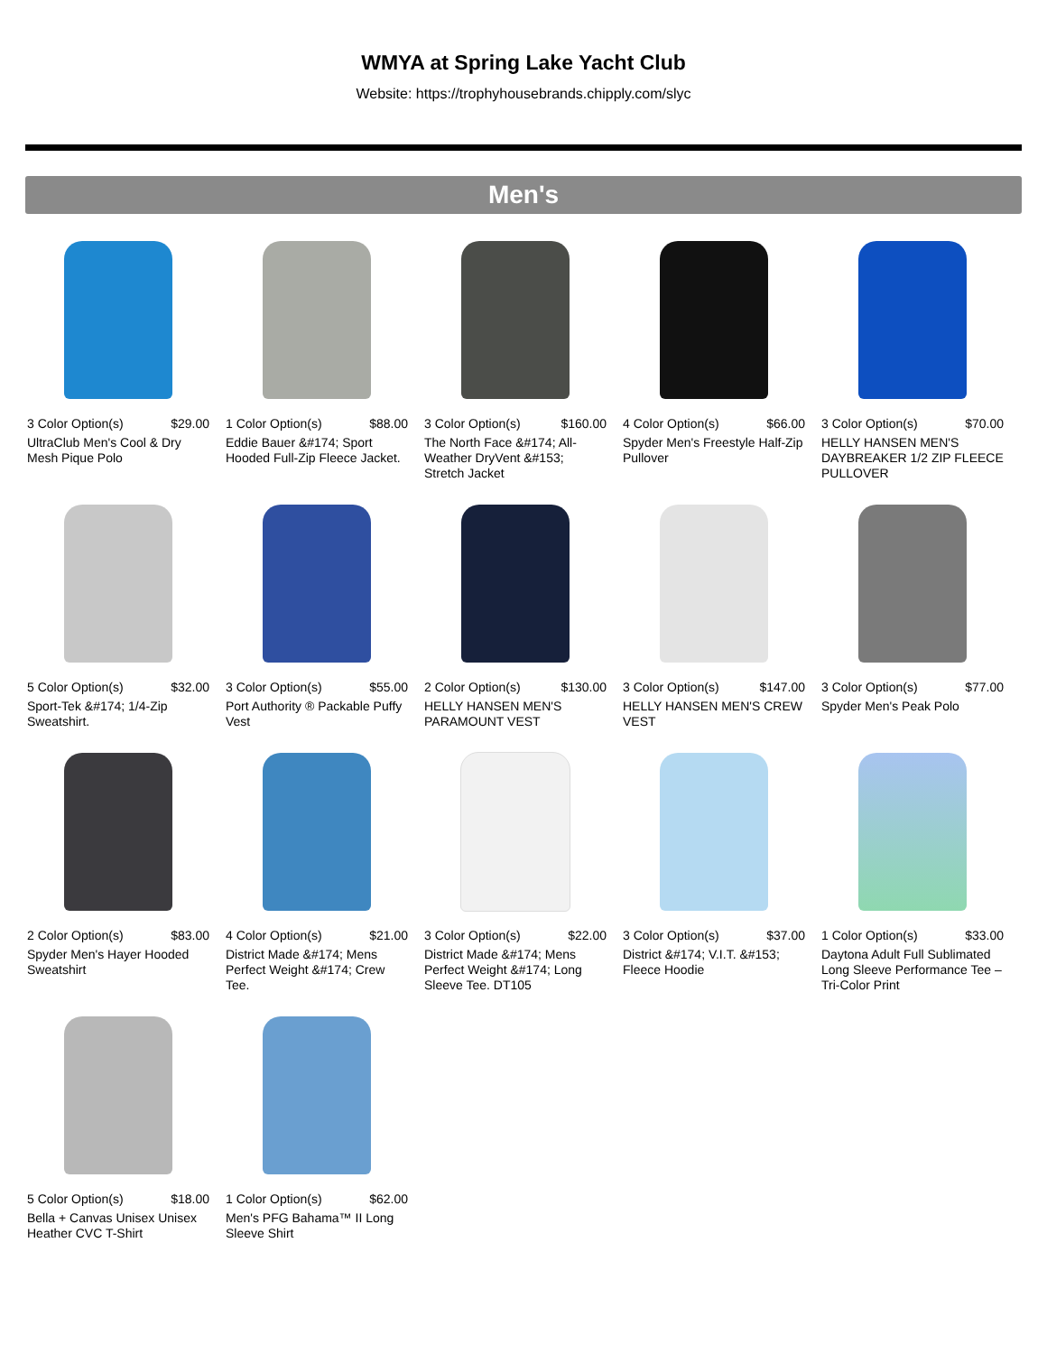WMYA at Spring Lake Yacht Club
Website: https://trophyhousebrands.chipply.com/slyc
Men's
3 Color Option(s) $29.00
UltraClub Men's Cool & Dry Mesh Pique Polo
1 Color Option(s) $88.00
Eddie Bauer &#174; Sport Hooded Full-Zip Fleece Jacket.
3 Color Option(s) $160.00
The North Face &#174; All-Weather DryVent &#153; Stretch Jacket
4 Color Option(s) $66.00
Spyder Men's Freestyle Half-Zip Pullover
3 Color Option(s) $70.00
HELLY HANSEN MEN'S DAYBREAKER 1/2 ZIP FLEECE PULLOVER
5 Color Option(s) $32.00
Sport-Tek &#174; 1/4-Zip Sweatshirt.
3 Color Option(s) $55.00
Port Authority ® Packable Puffy Vest
2 Color Option(s) $130.00
HELLY HANSEN MEN'S PARAMOUNT VEST
3 Color Option(s) $147.00
HELLY HANSEN MEN'S CREW VEST
3 Color Option(s) $77.00
Spyder Men's Peak Polo
2 Color Option(s) $83.00
Spyder Men's Hayer Hooded Sweatshirt
4 Color Option(s) $21.00
District Made &#174; Mens Perfect Weight &#174; Crew Tee.
3 Color Option(s) $22.00
District Made &#174; Mens Perfect Weight &#174; Long Sleeve Tee. DT105
3 Color Option(s) $37.00
District &#174; V.I.T. &#153; Fleece Hoodie
1 Color Option(s) $33.00
Daytona Adult Full Sublimated Long Sleeve Performance Tee – Tri-Color Print
5 Color Option(s) $18.00
Bella + Canvas Unisex Unisex Heather CVC T-Shirt
1 Color Option(s) $62.00
Men's PFG Bahama™ II Long Sleeve Shirt